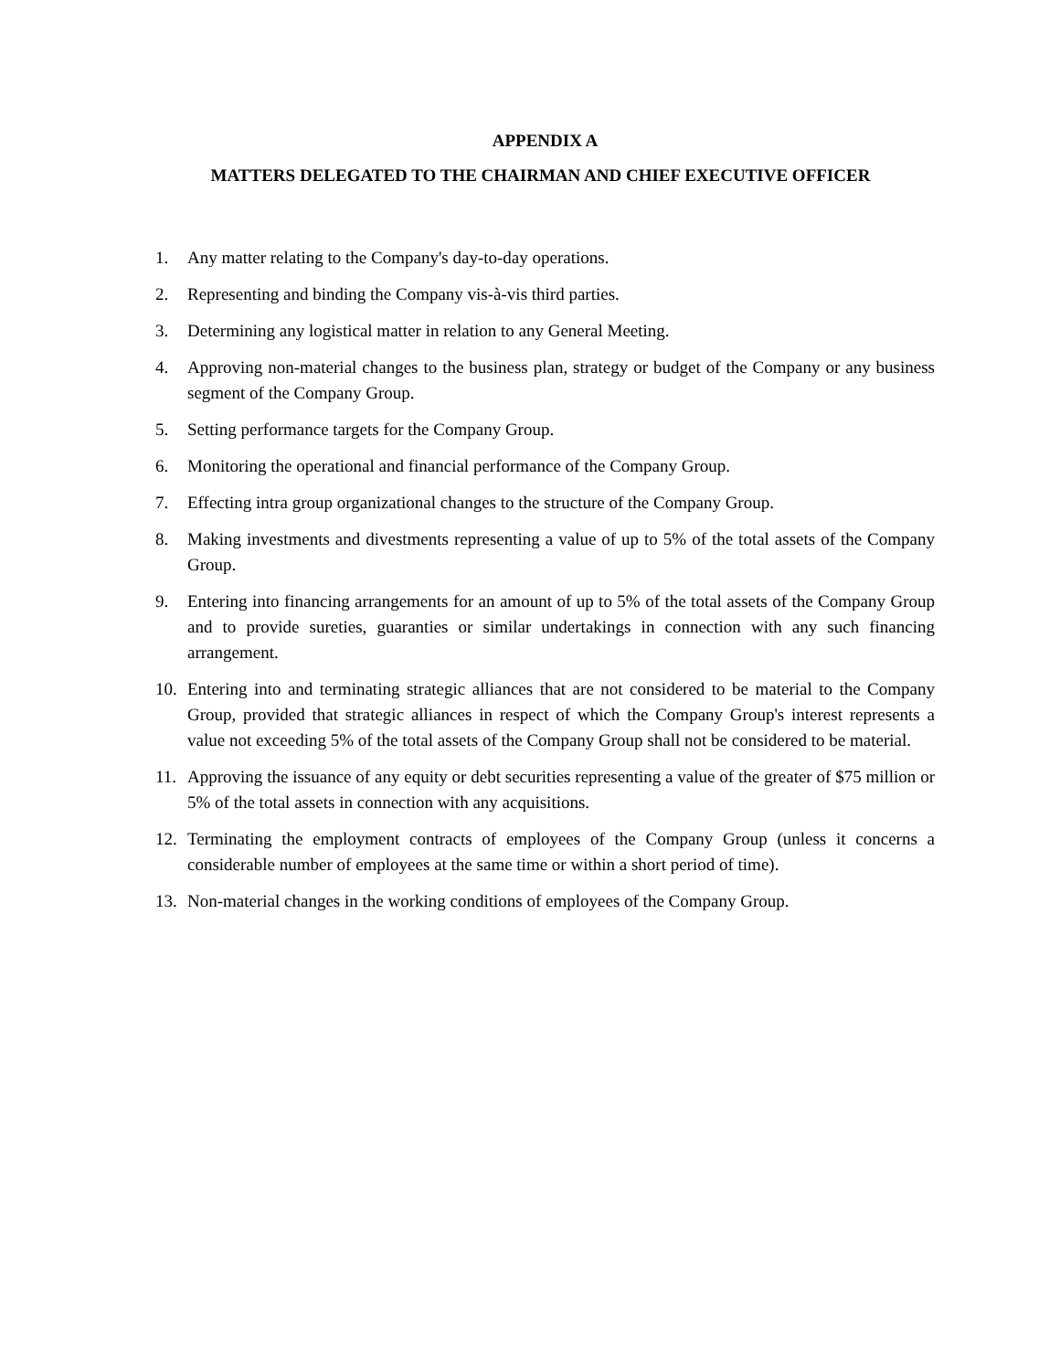APPENDIX A
MATTERS DELEGATED TO THE CHAIRMAN AND CHIEF EXECUTIVE OFFICER
1. Any matter relating to the Company's day-to-day operations.
2. Representing and binding the Company vis-à-vis third parties.
3. Determining any logistical matter in relation to any General Meeting.
4. Approving non-material changes to the business plan, strategy or budget of the Company or any business segment of the Company Group.
5. Setting performance targets for the Company Group.
6. Monitoring the operational and financial performance of the Company Group.
7. Effecting intra group organizational changes to the structure of the Company Group.
8. Making investments and divestments representing a value of up to 5% of the total assets of the Company Group.
9. Entering into financing arrangements for an amount of up to 5% of the total assets of the Company Group and to provide sureties, guaranties or similar undertakings in connection with any such financing arrangement.
10. Entering into and terminating strategic alliances that are not considered to be material to the Company Group, provided that strategic alliances in respect of which the Company Group's interest represents a value not exceeding 5% of the total assets of the Company Group shall not be considered to be material.
11. Approving the issuance of any equity or debt securities representing a value of the greater of $75 million or 5% of the total assets in connection with any acquisitions.
12. Terminating the employment contracts of employees of the Company Group (unless it concerns a considerable number of employees at the same time or within a short period of time).
13. Non-material changes in the working conditions of employees of the Company Group.